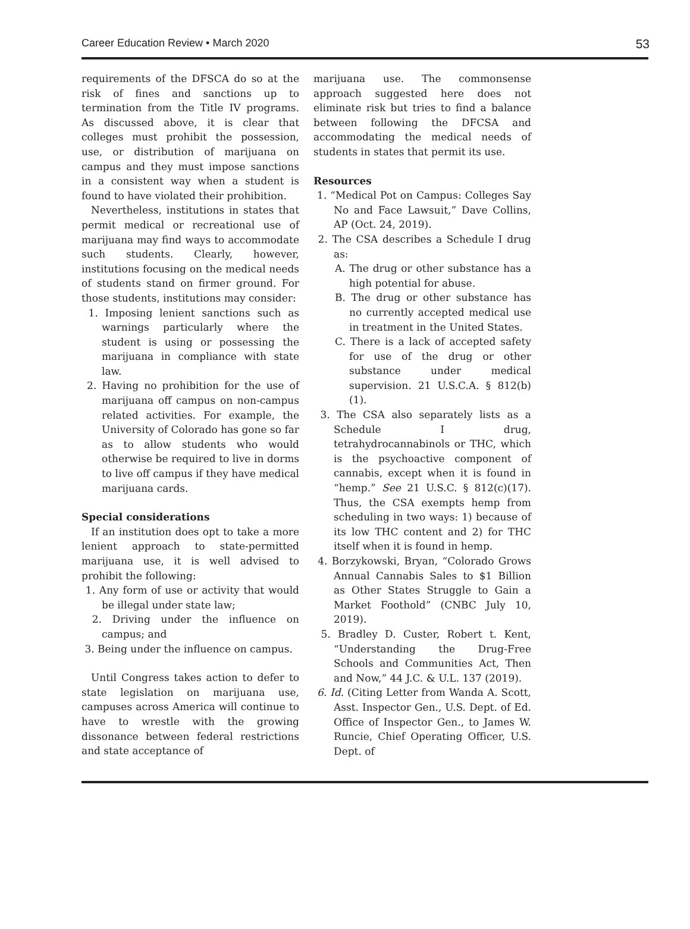Career Education Review • March 2020 53
requirements of the DFSCA do so at the risk of fines and sanctions up to termination from the Title IV programs. As discussed above, it is clear that colleges must prohibit the possession, use, or distribution of marijuana on campus and they must impose sanctions in a consistent way when a student is found to have violated their prohibition.
Nevertheless, institutions in states that permit medical or recreational use of marijuana may find ways to accommodate such students. Clearly, however, institutions focusing on the medical needs of students stand on firmer ground. For those students, institutions may consider:
1. Imposing lenient sanctions such as warnings particularly where the student is using or possessing the marijuana in compliance with state law.
2. Having no prohibition for the use of marijuana off campus on non-campus related activities. For example, the University of Colorado has gone so far as to allow students who would otherwise be required to live in dorms to live off campus if they have medical marijuana cards.
Special considerations
If an institution does opt to take a more lenient approach to state-permitted marijuana use, it is well advised to prohibit the following:
1. Any form of use or activity that would be illegal under state law;
2. Driving under the influence on campus; and
3. Being under the influence on campus.
Until Congress takes action to defer to state legislation on marijuana use, campuses across America will continue to have to wrestle with the growing dissonance between federal restrictions and state acceptance of
marijuana use. The commonsense approach suggested here does not eliminate risk but tries to find a balance between following the DFCSA and accommodating the medical needs of students in states that permit its use.
Resources
1. “Medical Pot on Campus: Colleges Say No and Face Lawsuit,” Dave Collins, AP (Oct. 24, 2019).
2. The CSA describes a Schedule I drug as:
A. The drug or other substance has a high potential for abuse.
B. The drug or other substance has no currently accepted medical use in treatment in the United States.
C. There is a lack of accepted safety for use of the drug or other substance under medical supervision. 21 U.S.C.A. § 812(b)(1).
3. The CSA also separately lists as a Schedule I drug, tetrahydrocannabinols or THC, which is the psychoactive component of cannabis, except when it is found in “hemp.” See 21 U.S.C. § 812(c)(17). Thus, the CSA exempts hemp from scheduling in two ways: 1) because of its low THC content and 2) for THC itself when it is found in hemp.
4. Borzykowski, Bryan, “Colorado Grows Annual Cannabis Sales to $1 Billion as Other States Struggle to Gain a Market Foothold” (CNBC July 10, 2019).
5. Bradley D. Custer, Robert t. Kent, “Understanding the Drug-Free Schools and Communities Act, Then and Now,” 44 J.C. & U.L. 137 (2019).
6. Id. (Citing Letter from Wanda A. Scott, Asst. Inspector Gen., U.S. Dept. of Ed. Office of Inspector Gen., to James W. Runcie, Chief Operating Officer, U.S. Dept. of